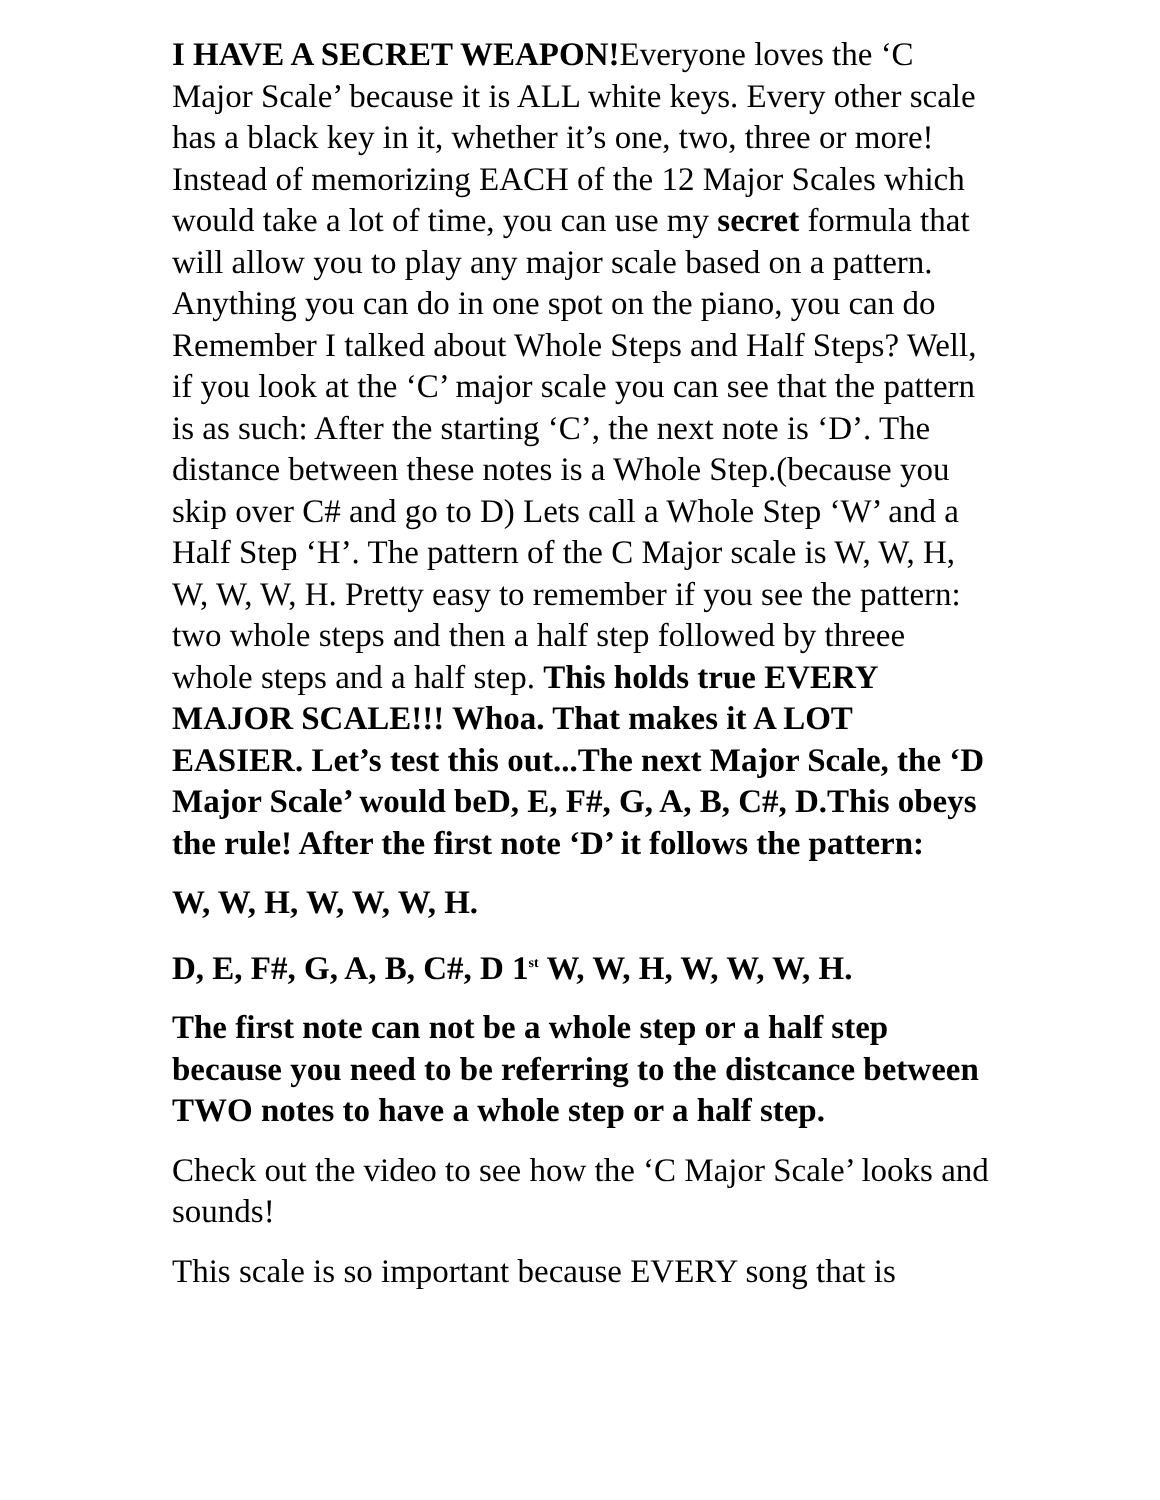I HAVE A SECRET WEAPON!Everyone loves the ‘C Major Scale’ because it is ALL white keys. Every other scale has a black key in it, whether it’s one, two, three or more! Instead of memorizing EACH of the 12 Major Scales which would take a lot of time, you can use my secret formula that will allow you to play any major scale based on a pattern. Anything you can do in one spot on the piano, you can do Remember I talked about Whole Steps and Half Steps? Well, if you look at the ‘C’ major scale you can see that the pattern is as such: After the starting ‘C’, the next note is ‘D’. The distance between these notes is a Whole Step.(because you skip over C# and go to D) Lets call a Whole Step ‘W’ and a Half Step ‘H’. The pattern of the C Major scale is W, W, H, W, W, W, H. Pretty easy to remember if you see the pattern: two whole steps and then a half step followed by threee whole steps and a half step. This holds true EVERY MAJOR SCALE!!! Whoa. That makes it A LOT EASIER. Let’s test this out...The next Major Scale, the ‘D Major Scale’ would beD, E, F#, G, A, B, C#, D.This obeys the rule! After the first note ‘D’ it follows the pattern:
W, W, H, W, W, W, H.
D, E, F#, G, A, B, C#, D 1<sup>st</sup> W, W, H, W, W, W, H.
The first note can not be a whole step or a half step because you need to be referring to the distcance between TWO notes to have a whole step or a half step.
Check out the video to see how the ‘C Major Scale’ looks and sounds!
This scale is so important because EVERY song that is